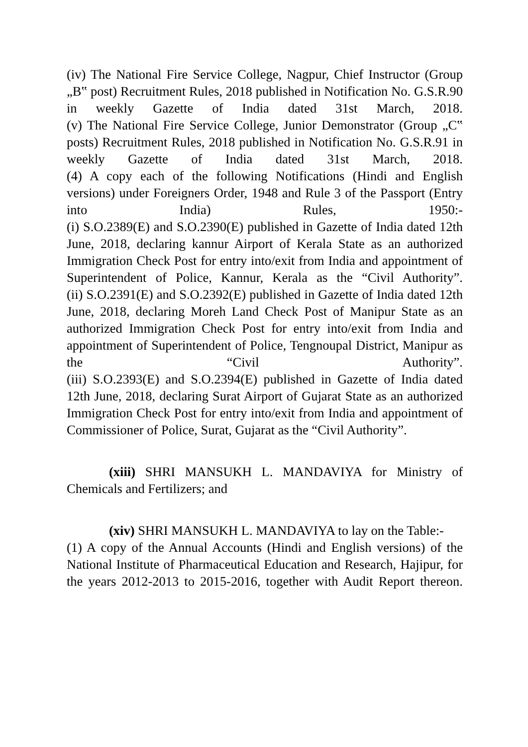(iv) The National Fire Service College, Nagpur, Chief Instructor (Group „B‟ post) Recruitment Rules, 2018 published in Notification No. G.S.R.90 in weekly Gazette of India dated 31st March, 2018.
(v) The National Fire Service College, Junior Demonstrator (Group „C‟ posts) Recruitment Rules, 2018 published in Notification No. G.S.R.91 in weekly Gazette of India dated 31st March, 2018.
(4) A copy each of the following Notifications (Hindi and English versions) under Foreigners Order, 1948 and Rule 3 of the Passport (Entry into India) Rules, 1950:-
(i) S.O.2389(E) and S.O.2390(E) published in Gazette of India dated 12th June, 2018, declaring kannur Airport of Kerala State as an authorized Immigration Check Post for entry into/exit from India and appointment of Superintendent of Police, Kannur, Kerala as the “Civil Authority”.
(ii) S.O.2391(E) and S.O.2392(E) published in Gazette of India dated 12th June, 2018, declaring Moreh Land Check Post of Manipur State as an authorized Immigration Check Post for entry into/exit from India and appointment of Superintendent of Police, Tengnoupal District, Manipur as the “Civil Authority”.
(iii) S.O.2393(E) and S.O.2394(E) published in Gazette of India dated 12th June, 2018, declaring Surat Airport of Gujarat State as an authorized Immigration Check Post for entry into/exit from India and appointment of Commissioner of Police, Surat, Gujarat as the “Civil Authority”.
(xiii) SHRI MANSUKH L. MANDAVIYA for Ministry of Chemicals and Fertilizers; and
(xiv) SHRI MANSUKH L. MANDAVIYA to lay on the Table:-
(1) A copy of the Annual Accounts (Hindi and English versions) of the National Institute of Pharmaceutical Education and Research, Hajipur, for the years 2012-2013 to 2015-2016, together with Audit Report thereon.